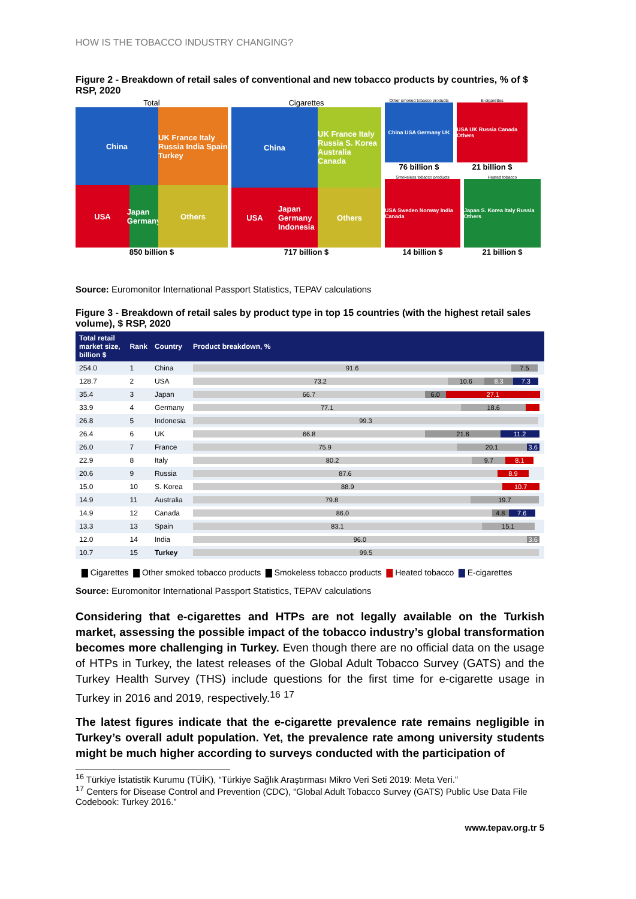HOW IS THE TOBACCO INDUSTRY CHANGING?
Figure 2 - Breakdown of retail sales of conventional and new tobacco products by countries, % of $ RSP, 2020
Total
China
UK France Italy Russia India Spain Turkey
USA
Japan Germany
Others
850 billion $
Cigarettes
China
UK France Italy Russia S. Korea Australia Canada
USA
Japan Germany Indonesia
Others
717 billion $
Other smoked tobacco products
China USA Germany UK
76 billion $
E-cigarettes
USA UK Russia Canada Others
21 billion $
Smokeless tobacco products
USA Sweden Norway India Canada
14 billion $
Heated tobacco
Japan S. Korea Italy Russia Others
21 billion $
Source: Euromonitor International Passport Statistics, TEPAV calculations
Figure 3 - Breakdown of retail sales by product type in top 15 countries (with the highest retail sales volume), $ RSP, 2020
| Total retail market size, billion $ | Rank | Country | Product breakdown, % |
| --- | --- | --- | --- |
| 254.0 | 1 | China | 91.6 7.5 |
| 128.7 | 2 | USA | 73.2 10.6 8.3 7.3 |
| 35.4 | 3 | Japan | 66.7 6.0 27.1 |
| 33.9 | 4 | Germany | 77.1 18.6 |
| 26.8 | 5 | Indonesia | 99.3 |
| 26.4 | 6 | UK | 66.8 21.6 11.2 |
| 26.0 | 7 | France | 75.9 20.1 3.6 |
| 22.9 | 8 | Italy | 80.2 9.7 8.1 |
| 20.6 | 9 | Russia | 87.6 8.9 |
| 15.0 | 10 | S. Korea | 88.9 10.7 |
| 14.9 | 11 | Australia | 79.8 19.7 |
| 14.9 | 12 | Canada | 86.0 4.8 7.6 |
| 13.3 | 13 | Spain | 83.1 15.1 |
| 12.0 | 14 | India | 96.0 3.6 |
| 10.7 | 15 | Turkey | 99.5 |
▇ Cigarettes ▇ Other smoked tobacco products ▇ Smokeless tobacco products ▇ Heated tobacco ▇ E-cigarettes
Source: Euromonitor International Passport Statistics, TEPAV calculations
Considering that e-cigarettes and HTPs are not legally available on the Turkish market, assessing the possible impact of the tobacco industry’s global transformation becomes more challenging in Turkey. Even though there are no official data on the usage of HTPs in Turkey, the latest releases of the Global Adult Tobacco Survey (GATS) and the Turkey Health Survey (THS) include questions for the first time for e-cigarette usage in Turkey in 2016 and 2019, respectively.<sup>16</sup> <sup>17</sup>
The latest figures indicate that the e-cigarette prevalence rate remains negligible in Turkey’s overall adult population. Yet, the prevalence rate among university students might be much higher according to surveys conducted with the participation of
<sup>16</sup> Türkiye İstatistik Kurumu (TÜİK), “Türkiye Sağlık Araştırması Mikro Veri Seti 2019: Meta Veri.”
<sup>17</sup> Centers for Disease Control and Prevention (CDC), “Global Adult Tobacco Survey (GATS) Public Use Data File Codebook: Turkey 2016.”
www.tepav.org.tr 5